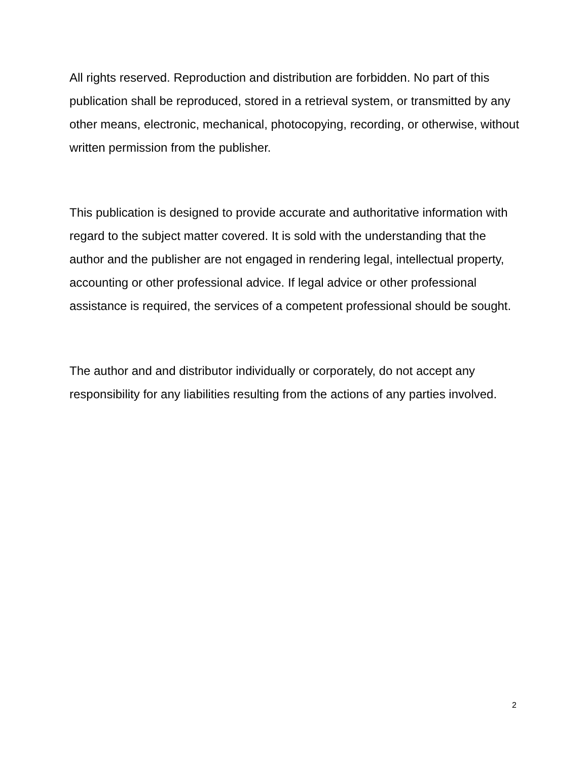All rights reserved. Reproduction and distribution are forbidden. No part of this publication shall be reproduced, stored in a retrieval system, or transmitted by any other means, electronic, mechanical, photocopying, recording, or otherwise, without written permission from the publisher.
This publication is designed to provide accurate and authoritative information with regard to the subject matter covered. It is sold with the understanding that the author and the publisher are not engaged in rendering legal, intellectual property, accounting or other professional advice. If legal advice or other professional assistance is required, the services of a competent professional should be sought.
The author and and distributor individually or corporately, do not accept any responsibility for any liabilities resulting from the actions of any parties involved.
2